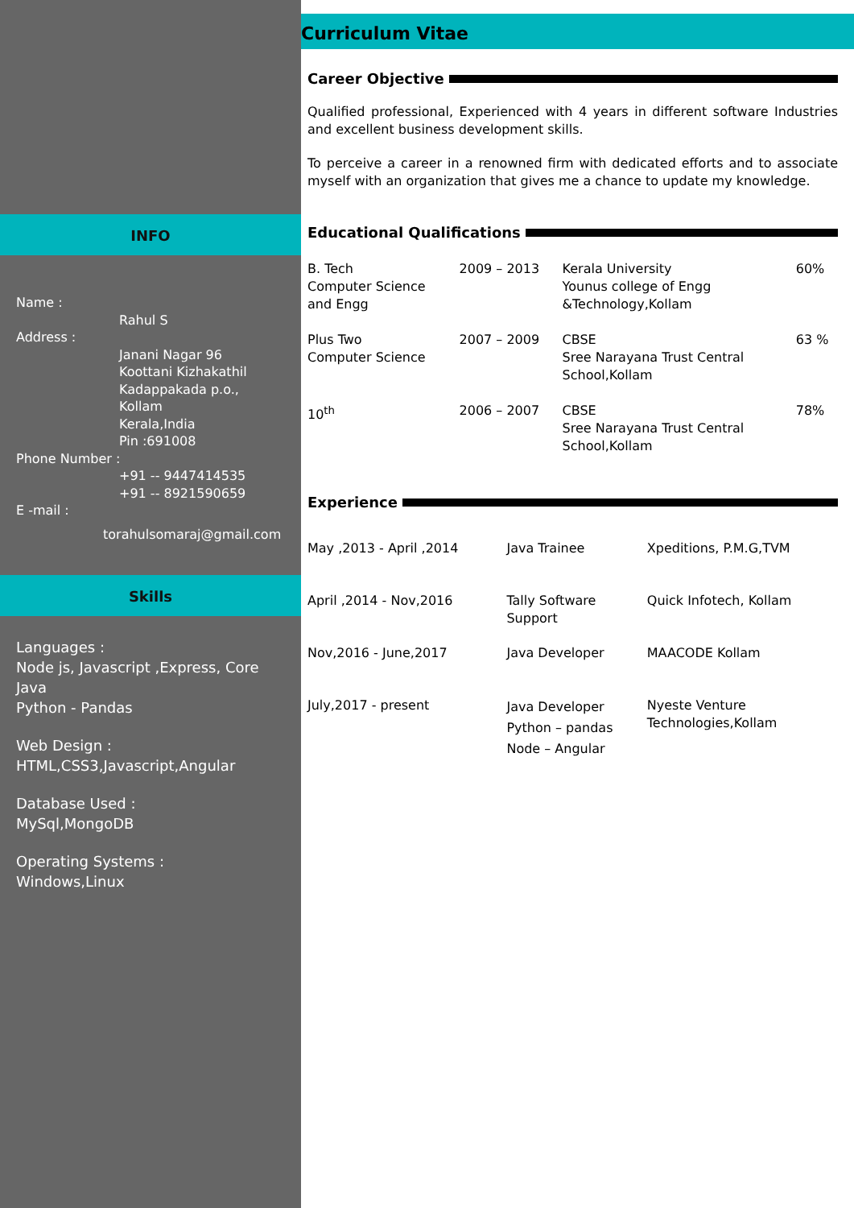INFO
Name :
Rahul S
Address :
Janani Nagar 96
Koottani Kizhakathil
Kadappakada p.o.,
Kollam
Kerala,India
Pin :691008
Phone Number :
+91 -- 9447414535
+91 -- 8921590659
E -mail :
torahulsomaraj@gmail.com
Skills
Languages :
Node js, Javascript ,Express, Core Java
Python - Pandas
Web Design :
HTML,CSS3,Javascript,Angular
Database Used :
MySql,MongoDB
Operating Systems :
Windows,Linux
Curriculum Vitae
Career Objective
Qualified professional, Experienced with 4 years in different software Industries and excellent business development skills.
To perceive a career in a renowned firm with dedicated efforts and to associate myself with an organization that gives me a chance to update my knowledge.
Educational Qualifications
| B. Tech Computer Science and Engg | 2009 – 2013 | Kerala University Younus college of Engg &Technology,Kollam | 60% |
| Plus Two Computer Science | 2007 – 2009 | CBSE Sree Narayana Trust Central School,Kollam | 63 % |
| 10<sup>th</sup> | 2006 – 2007 | CBSE Sree Narayana Trust Central School,Kollam | 78% |
Experience
| May ,2013 - April ,2014 | Java Trainee | Xpeditions, P.M.G,TVM |
| April ,2014 - Nov,2016 | Tally Software Support | Quick Infotech, Kollam |
| Nov,2016 - June,2017 | Java Developer | MAACODE Kollam |
| July,2017 - present | Java Developer Python – pandas Node – Angular | Nyeste Venture Technologies,Kollam |